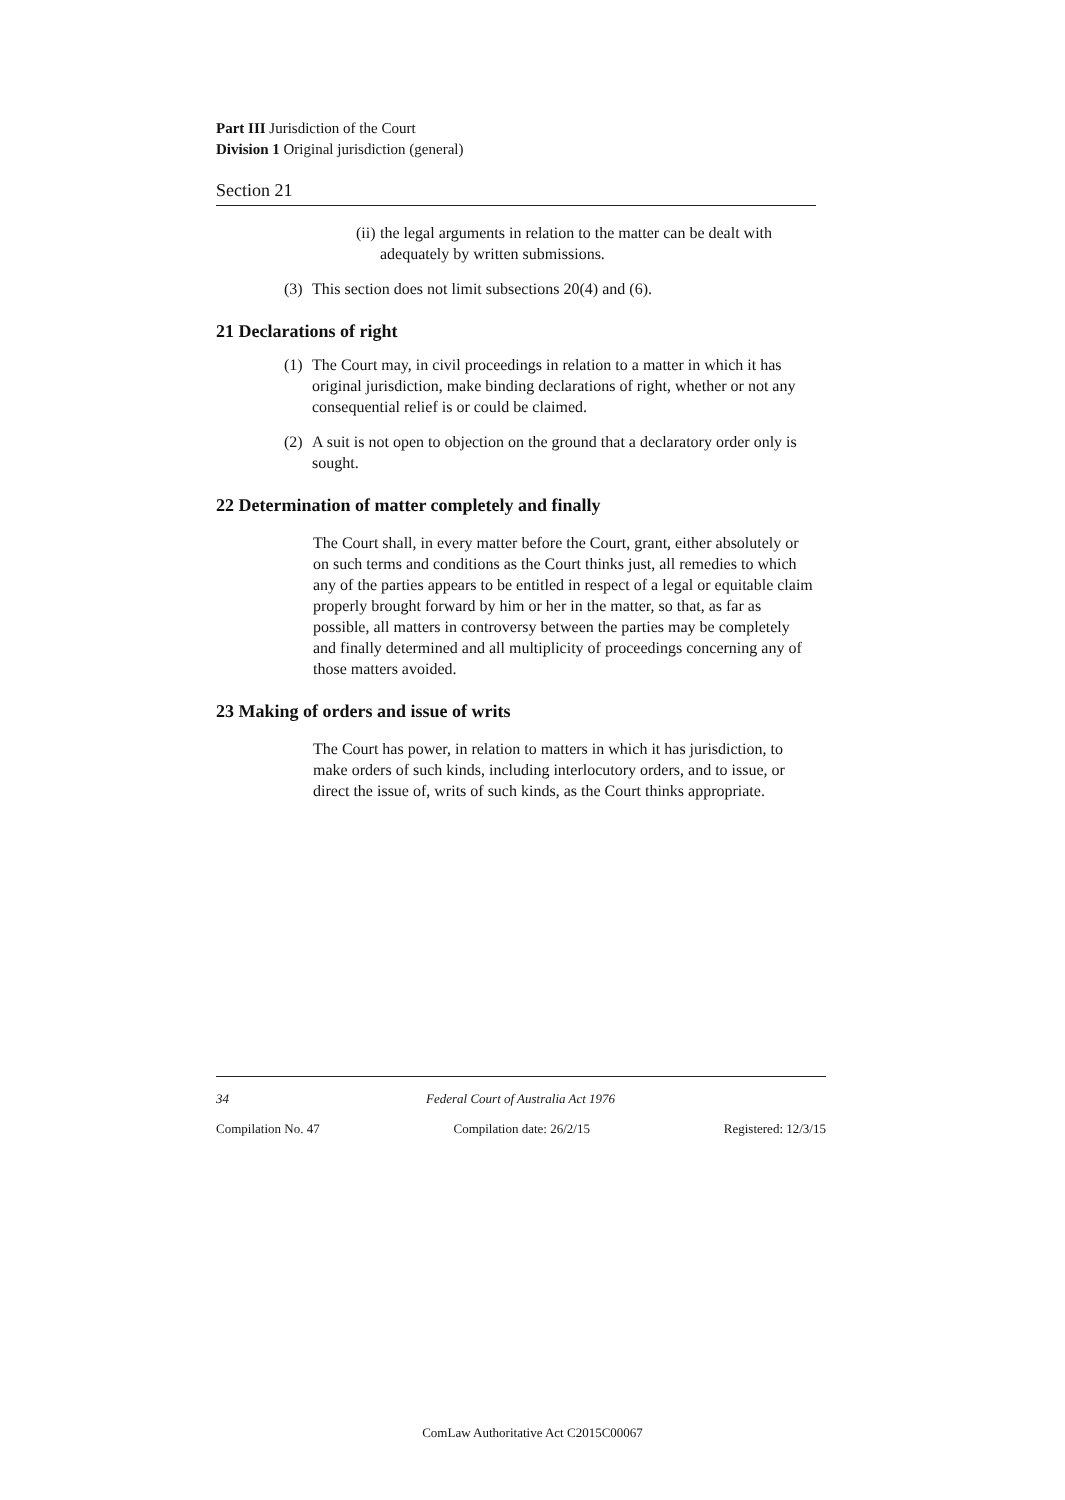Part III Jurisdiction of the Court
Division 1 Original jurisdiction (general)
Section 21
(ii) the legal arguments in relation to the matter can be dealt with adequately by written submissions.
(3) This section does not limit subsections 20(4) and (6).
21 Declarations of right
(1) The Court may, in civil proceedings in relation to a matter in which it has original jurisdiction, make binding declarations of right, whether or not any consequential relief is or could be claimed.
(2) A suit is not open to objection on the ground that a declaratory order only is sought.
22 Determination of matter completely and finally
The Court shall, in every matter before the Court, grant, either absolutely or on such terms and conditions as the Court thinks just, all remedies to which any of the parties appears to be entitled in respect of a legal or equitable claim properly brought forward by him or her in the matter, so that, as far as possible, all matters in controversy between the parties may be completely and finally determined and all multiplicity of proceedings concerning any of those matters avoided.
23 Making of orders and issue of writs
The Court has power, in relation to matters in which it has jurisdiction, to make orders of such kinds, including interlocutory orders, and to issue, or direct the issue of, writs of such kinds, as the Court thinks appropriate.
34 Federal Court of Australia Act 1976
Compilation No. 47 Compilation date: 26/2/15 Registered: 12/3/15
ComLaw Authoritative Act C2015C00067